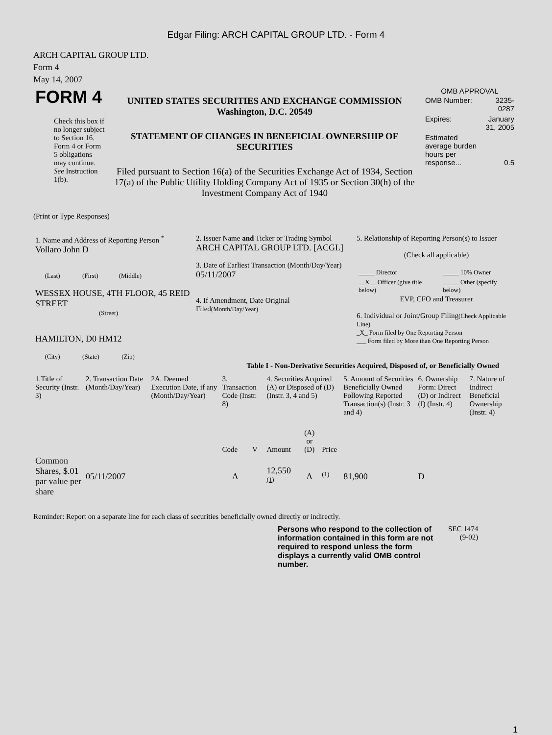Edgar Filing: ARCH CAPITAL GROUP LTD. - Form 4
ARCH CAPITAL GROUP LTD.
Form 4
May 14, 2007
| FORM 4 Check this box if no longer subject to Section 16. Form 4 or Form 5 obligations may continue. See Instruction 1(b). | UNITED STATES SECURITIES AND EXCHANGE COMMISSION Washington, D.C. 20549 STATEMENT OF CHANGES IN BENEFICIAL OWNERSHIP OF SECURITIES Filed pursuant to Section 16(a) of the Securities Exchange Act of 1934, Section 17(a) of the Public Utility Holding Company Act of 1935 or Section 30(h) of the Investment Company Act of 1940 | OMB APPROVAL / OMB Number: / 3235-0287 / / Expires: / January 31, 2005 / / Estimated average burden hours per response... / 0.5 / |
(Print or Type Responses)
| 1. Name and Address of Reporting Person <sup>*</sup> Vollaro John D (Last) (First) (Middle) WESSEX HOUSE, 4TH FLOOR, 45 REID STREET (Street) HAMILTON, D0 HM12 (City) (State) (Zip) | 2. Issuer Name and Ticker or Trading Symbol ARCH CAPITAL GROUP LTD. [ACGL] 3. Date of Earliest Transaction (Month/Day/Year) 05/11/2007 4. If Amendment, Date Original Filed (Month/Day/Year) | 5. Relationship of Reporting Person(s) to Issuer (Check all applicable) / _____ Director / _____ 10% Owner / / __X__ Officer (give title below) / _____ Other (specify below) / EVP, CFO and Treasurer 6. Individual or Joint/Group Filing (Check Applicable Line) _X_ Form filed by One Reporting Person ___ Form filed by More than One Reporting Person |
Table I - Non-Derivative Securities Acquired, Disposed of, or Beneficially Owned
| 1.Title of Security (Instr. 3) | 2. Transaction Date (Month/Day/Year) | 2A. Deemed Execution Date, if any (Month/Day/Year) | 3. Transaction Code (Instr. 8) | | 4. Securities Acquired (A) or Disposed of (D) (Instr. 3, 4 and 5) | | | 5. Amount of Securities Beneficially Owned Following Reported Transaction(s) (Instr. 3 and 4) | 6. Ownership Form: Direct (D) or Indirect (I) (Instr. 4) | 7. Nature of Indirect Beneficial Ownership (Instr. 4) |
| --- | --- | --- | --- | --- | --- | --- | --- | --- | --- | --- |
| | | | Code | V | Amount | (A) or (D) | Price | | | |
| Common Shares, $.01 par value per share | 05/11/2007 | | A | | 12,550 <sup>(1)</sup> | A | <sup>(1)</sup> | 81,900 | D | |
Reminder: Report on a separate line for each class of securities beneficially owned directly or indirectly.
| Persons who respond to the collection of information contained in this form are not required to respond unless the form displays a currently valid OMB control number. | SEC 1474 (9-02) |
1